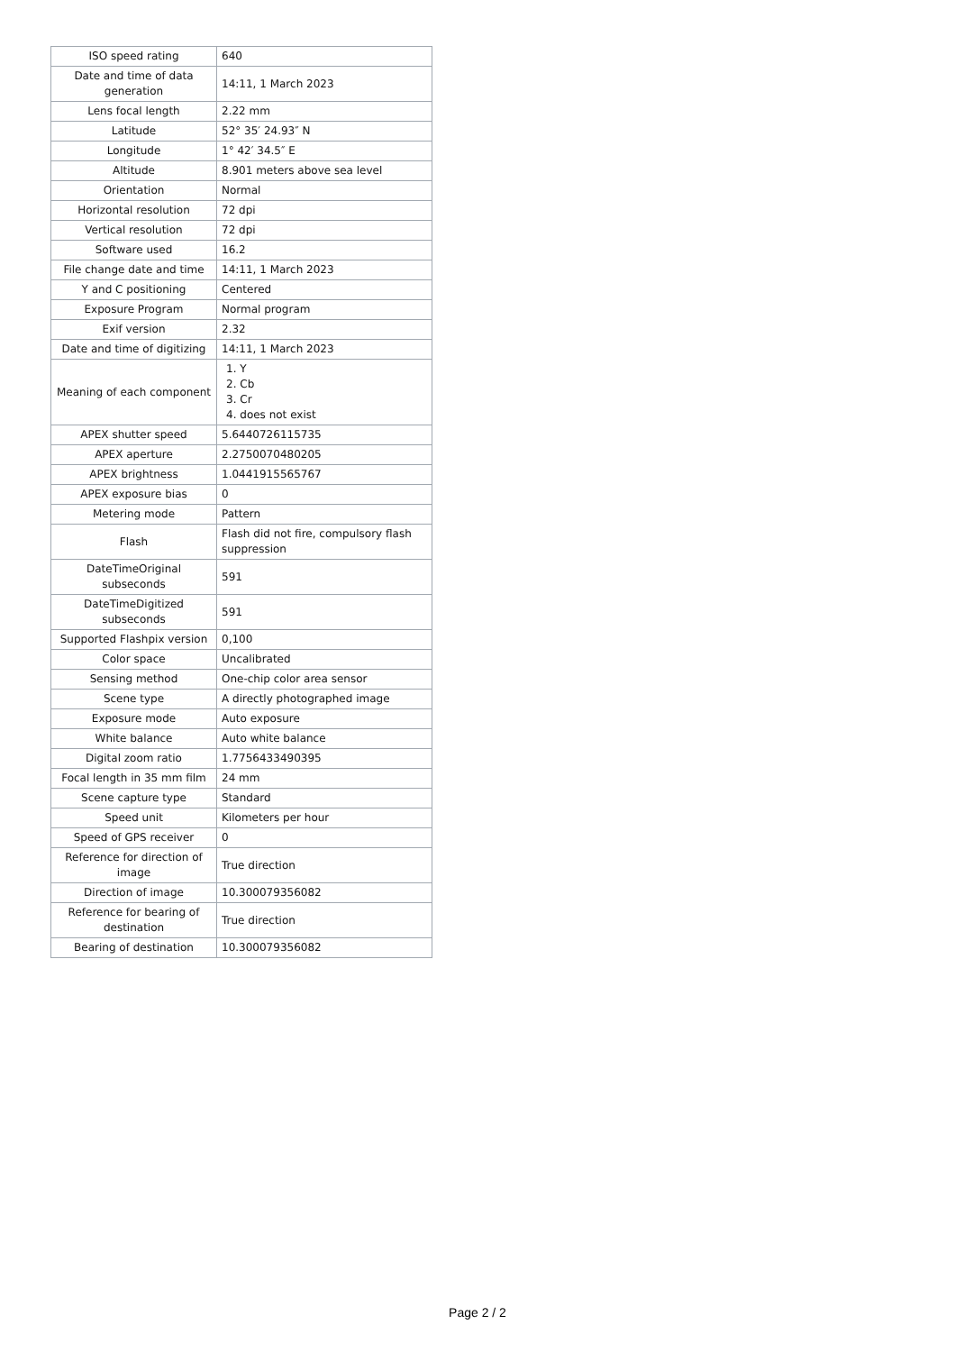| ISO speed rating | 640 |
| Date and time of data generation | 14:11, 1 March 2023 |
| Lens focal length | 2.22 mm |
| Latitude | 52° 35′ 24.93″ N |
| Longitude | 1° 42′ 34.5″ E |
| Altitude | 8.901 meters above sea level |
| Orientation | Normal |
| Horizontal resolution | 72 dpi |
| Vertical resolution | 72 dpi |
| Software used | 16.2 |
| File change date and time | 14:11, 1 March 2023 |
| Y and C positioning | Centered |
| Exposure Program | Normal program |
| Exif version | 2.32 |
| Date and time of digitizing | 14:11, 1 March 2023 |
| Meaning of each component | 1. Y 2. Cb 3. Cr 4. does not exist |
| APEX shutter speed | 5.6440726115735 |
| APEX aperture | 2.2750070480205 |
| APEX brightness | 1.0441915565767 |
| APEX exposure bias | 0 |
| Metering mode | Pattern |
| Flash | Flash did not fire, compulsory flash suppression |
| DateTimeOriginal subseconds | 591 |
| DateTimeDigitized subseconds | 591 |
| Supported Flashpix version | 0,100 |
| Color space | Uncalibrated |
| Sensing method | One-chip color area sensor |
| Scene type | A directly photographed image |
| Exposure mode | Auto exposure |
| White balance | Auto white balance |
| Digital zoom ratio | 1.7756433490395 |
| Focal length in 35 mm film | 24 mm |
| Scene capture type | Standard |
| Speed unit | Kilometers per hour |
| Speed of GPS receiver | 0 |
| Reference for direction of image | True direction |
| Direction of image | 10.300079356082 |
| Reference for bearing of destination | True direction |
| Bearing of destination | 10.300079356082 |
Page 2 / 2